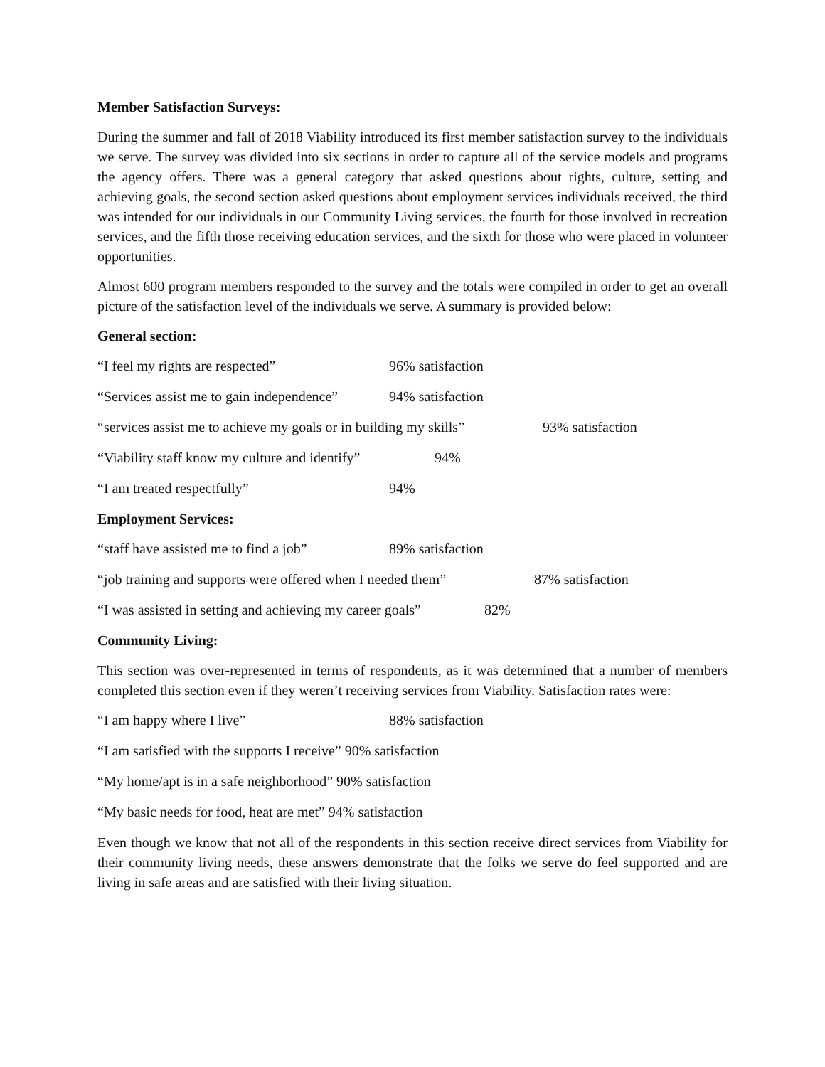Member Satisfaction Surveys:
During the summer and fall of 2018 Viability introduced its first member satisfaction survey to the individuals we serve. The survey was divided into six sections in order to capture all of the service models and programs the agency offers. There was a general category that asked questions about rights, culture, setting and achieving goals, the second section asked questions about employment services individuals received, the third was intended for our individuals in our Community Living services, the fourth for those involved in recreation services, and the fifth those receiving education services, and the sixth for those who were placed in volunteer opportunities.
Almost 600 program members responded to the survey and the totals were compiled in order to get an overall picture of the satisfaction level of the individuals we serve. A summary is provided below:
General section:
“I feel my rights are respected” 96% satisfaction
“Services assist me to gain independence” 94% satisfaction
“services assist me to achieve my goals or in building my skills” 93% satisfaction
“Viability staff know my culture and identify” 94%
“I am treated respectfully” 94%
Employment Services:
“staff have assisted me to find a job” 89% satisfaction
“job training and supports were offered when I needed them” 87% satisfaction
“I was assisted in setting and achieving my career goals” 82%
Community Living:
This section was over-represented in terms of respondents, as it was determined that a number of members completed this section even if they weren’t receiving services from Viability. Satisfaction rates were:
“I am happy where I live” 88% satisfaction
“I am satisfied with the supports I receive” 90% satisfaction
“My home/apt is in a safe neighborhood” 90% satisfaction
“My basic needs for food, heat are met” 94% satisfaction
Even though we know that not all of the respondents in this section receive direct services from Viability for their community living needs, these answers demonstrate that the folks we serve do feel supported and are living in safe areas and are satisfied with their living situation.